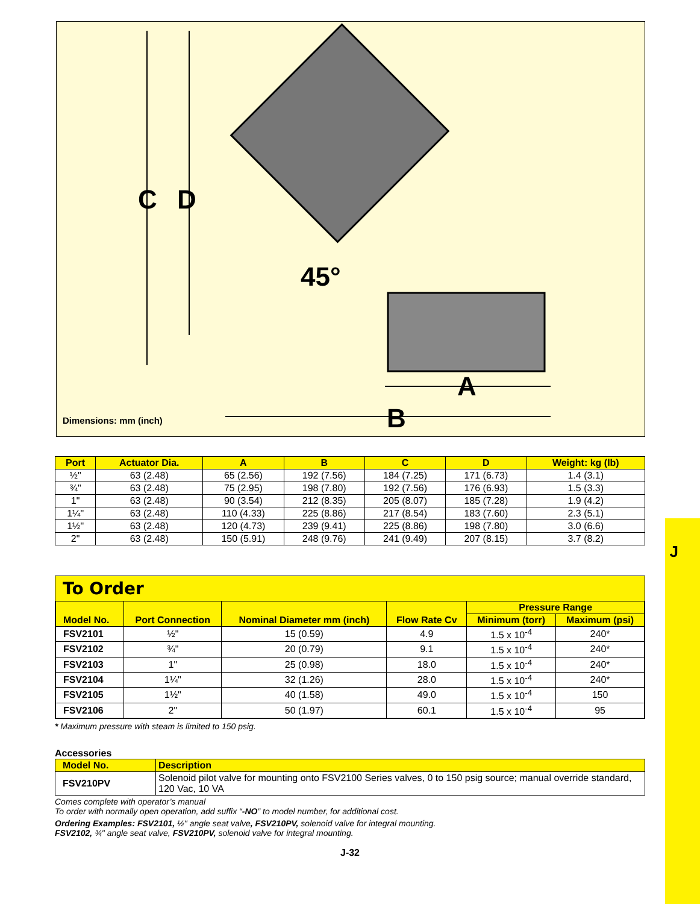C D
45°
A
B
Dimensions: mm (inch)
J
| Port | Actuator Dia. | A | B | C | D | Weight: kg (lb) |
| --- | --- | --- | --- | --- | --- | --- |
| ½" | 63 (2.48) | 65 (2.56) | 192 (7.56) | 184 (7.25) | 171 (6.73) | 1.4 (3.1) |
| ¾" | 63 (2.48) | 75 (2.95) | 198 (7.80) | 192 (7.56) | 176 (6.93) | 1.5 (3.3) |
| 1" | 63 (2.48) | 90 (3.54) | 212 (8.35) | 205 (8.07) | 185 (7.28) | 1.9 (4.2) |
| 1¼" | 63 (2.48) | 110 (4.33) | 225 (8.86) | 217 (8.54) | 183 (7.60) | 2.3 (5.1) |
| 1½" | 63 (2.48) | 120 (4.73) | 239 (9.41) | 225 (8.86) | 198 (7.80) | 3.0 (6.6) |
| 2" | 63 (2.48) | 150 (5.91) | 248 (9.76) | 241 (9.49) | 207 (8.15) | 3.7 (8.2) |
To Order
| Model No. | Port Connection | Nominal Diameter mm (inch) | Flow Rate Cv | Pressure Range | |
| --- | --- | --- | --- | --- | --- |
| | | | | Minimum (torr) | Maximum (psi) |
| FSV2101 | ½" | 15 (0.59) | 4.9 | 1.5 x 10<sup>-4</sup> | 240* |
| FSV2102 | ¾" | 20 (0.79) | 9.1 | 1.5 x 10<sup>-4</sup> | 240* |
| FSV2103 | 1" | 25 (0.98) | 18.0 | 1.5 x 10<sup>-4</sup> | 240* |
| FSV2104 | 1¼" | 32 (1.26) | 28.0 | 1.5 x 10<sup>-4</sup> | 240* |
| FSV2105 | 1½" | 40 (1.58) | 49.0 | 1.5 x 10<sup>-4</sup> | 150 |
| FSV2106 | 2" | 50 (1.97) | 60.1 | 1.5 x 10<sup>-4</sup> | 95 |
* Maximum pressure with steam is limited to 150 psig.
Accessories
| Model No. | Description |
| --- | --- |
| FSV210PV | Solenoid pilot valve for mounting onto FSV2100 Series valves, 0 to 150 psig source; manual override standard, 120 Vac, 10 VA |
Comes complete with operator’s manual
To order with normally open operation, add suffix “-NO” to model number, for additional cost.
Ordering Examples: FSV2101, ½" angle seat valve, FSV210PV, solenoid valve for integral mounting.
FSV2102, ¾" angle seat valve, FSV210PV, solenoid valve for integral mounting.
J-32